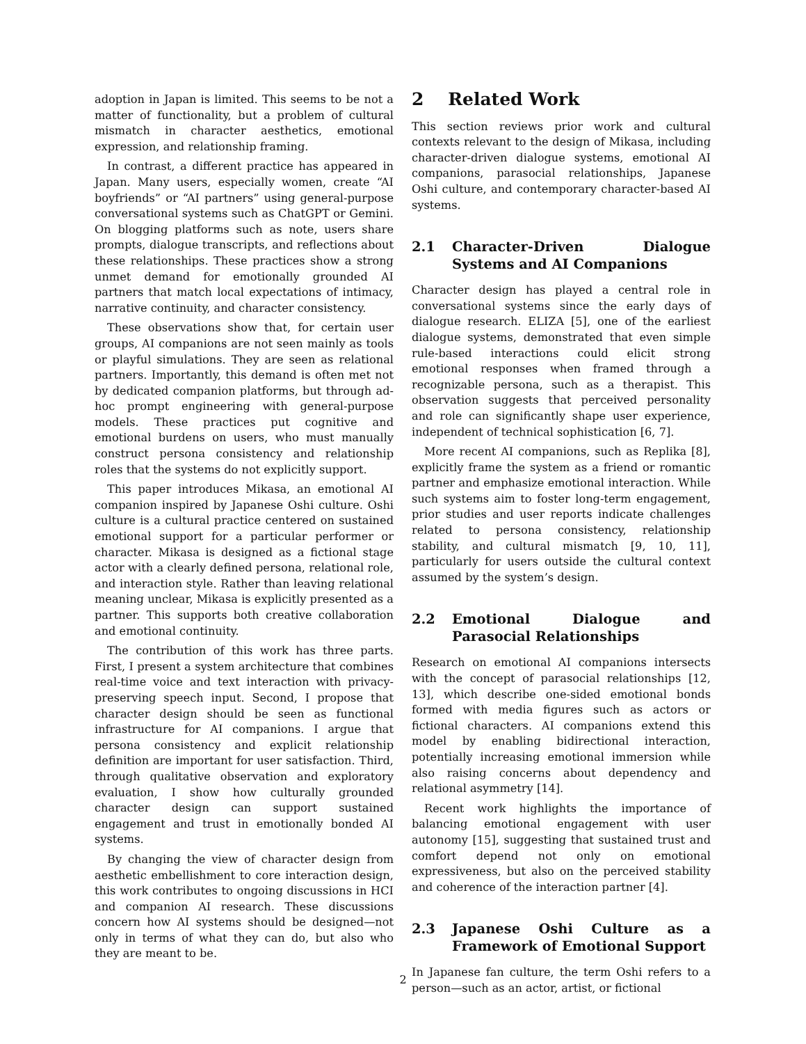adoption in Japan is limited. This seems to be not a matter of functionality, but a problem of cultural mismatch in character aesthetics, emotional expression, and relationship framing.
In contrast, a different practice has appeared in Japan. Many users, especially women, create “AI boyfriends” or “AI partners” using general-purpose conversational systems such as ChatGPT or Gemini. On blogging platforms such as note, users share prompts, dialogue transcripts, and reflections about these relationships. These practices show a strong unmet demand for emotionally grounded AI partners that match local expectations of intimacy, narrative continuity, and character consistency.
These observations show that, for certain user groups, AI companions are not seen mainly as tools or playful simulations. They are seen as relational partners. Importantly, this demand is often met not by dedicated companion platforms, but through ad-hoc prompt engineering with general-purpose models. These practices put cognitive and emotional burdens on users, who must manually construct persona consistency and relationship roles that the systems do not explicitly support.
This paper introduces Mikasa, an emotional AI companion inspired by Japanese Oshi culture. Oshi culture is a cultural practice centered on sustained emotional support for a particular performer or character. Mikasa is designed as a fictional stage actor with a clearly defined persona, relational role, and interaction style. Rather than leaving relational meaning unclear, Mikasa is explicitly presented as a partner. This supports both creative collaboration and emotional continuity.
The contribution of this work has three parts. First, I present a system architecture that combines real-time voice and text interaction with privacy-preserving speech input. Second, I propose that character design should be seen as functional infrastructure for AI companions. I argue that persona consistency and explicit relationship definition are important for user satisfaction. Third, through qualitative observation and exploratory evaluation, I show how culturally grounded character design can support sustained engagement and trust in emotionally bonded AI systems.
By changing the view of character design from aesthetic embellishment to core interaction design, this work contributes to ongoing discussions in HCI and companion AI research. These discussions concern how AI systems should be designed—not only in terms of what they can do, but also who they are meant to be.
2 Related Work
This section reviews prior work and cultural contexts relevant to the design of Mikasa, including character-driven dialogue systems, emotional AI companions, parasocial relationships, Japanese Oshi culture, and contemporary character-based AI systems.
2.1 Character-Driven Dialogue Systems and AI Companions
Character design has played a central role in conversational systems since the early days of dialogue research. ELIZA [5], one of the earliest dialogue systems, demonstrated that even simple rule-based interactions could elicit strong emotional responses when framed through a recognizable persona, such as a therapist. This observation suggests that perceived personality and role can significantly shape user experience, independent of technical sophistication [6, 7].
More recent AI companions, such as Replika [8], explicitly frame the system as a friend or romantic partner and emphasize emotional interaction. While such systems aim to foster long-term engagement, prior studies and user reports indicate challenges related to persona consistency, relationship stability, and cultural mismatch [9, 10, 11], particularly for users outside the cultural context assumed by the system’s design.
2.2 Emotional Dialogue and Parasocial Relationships
Research on emotional AI companions intersects with the concept of parasocial relationships [12, 13], which describe one-sided emotional bonds formed with media figures such as actors or fictional characters. AI companions extend this model by enabling bidirectional interaction, potentially increasing emotional immersion while also raising concerns about dependency and relational asymmetry [14].
Recent work highlights the importance of balancing emotional engagement with user autonomy [15], suggesting that sustained trust and comfort depend not only on emotional expressiveness, but also on the perceived stability and coherence of the interaction partner [4].
2.3 Japanese Oshi Culture as a Framework of Emotional Support
In Japanese fan culture, the term Oshi refers to a person—such as an actor, artist, or fictional
2